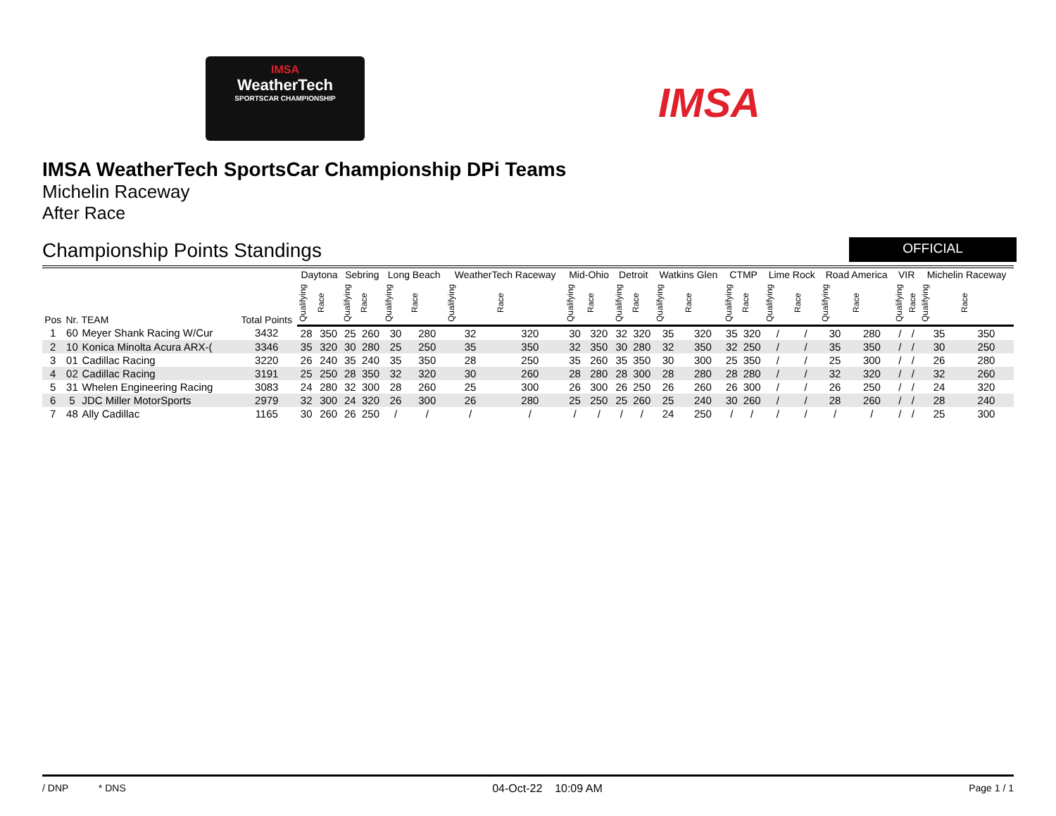IMSA
WeatherTech
SPORTSCAR CHAMPIONSHIP
IMSA
IMSA WeatherTech SportsCar Championship DPi Teams
Michelin Raceway
After Race
Championship Points Standings
OFFICIAL
| Pos | Nr. | TEAM | Total Points | Daytona | | Sebring | | Long Beach | | WeatherTech Raceway | | Mid-Ohio | | Detroit | | Watkins Glen | | CTMP | | Lime Rock | | Road America | | VIR | | Michelin Raceway | |
| --- | --- | --- | --- | --- | --- | --- | --- | --- | --- | --- | --- | --- | --- | --- | --- | --- | --- | --- | --- | --- | --- | --- | --- | --- | --- | --- | --- |
| | | | | Qualifying | Race | Qualifying | Race | Qualifying | Race | Qualifying | Race | Qualifying | Race | Qualifying | Race | Qualifying | Race | Qualifying | Race | Qualifying | Race | Qualifying | Race | Qualifying | Race | Qualifying | Race |
| 1 | 60 | Meyer Shank Racing W/Cur | 3432 | 28 | 350 | 25 | 260 | 30 | 280 | 32 | 320 | 30 | 320 | 32 | 320 | 35 | 320 | 35 | 320 | / | / | 30 | 280 | / | / | 35 | 350 |
| 2 | 10 | Konica Minolta Acura ARX-( | 3346 | 35 | 320 | 30 | 280 | 25 | 250 | 35 | 350 | 32 | 350 | 30 | 280 | 32 | 350 | 32 | 250 | / | / | 35 | 350 | / | / | 30 | 250 |
| 3 | 01 | Cadillac Racing | 3220 | 26 | 240 | 35 | 240 | 35 | 350 | 28 | 250 | 35 | 260 | 35 | 350 | 30 | 300 | 25 | 350 | / | / | 25 | 300 | / | / | 26 | 280 |
| 4 | 02 | Cadillac Racing | 3191 | 25 | 250 | 28 | 350 | 32 | 320 | 30 | 260 | 28 | 280 | 28 | 300 | 28 | 280 | 28 | 280 | / | / | 32 | 320 | / | / | 32 | 260 |
| 5 | 31 | Whelen Engineering Racing | 3083 | 24 | 280 | 32 | 300 | 28 | 260 | 25 | 300 | 26 | 300 | 26 | 250 | 26 | 260 | 26 | 300 | / | / | 26 | 250 | / | / | 24 | 320 |
| 6 | 5 | JDC Miller MotorSports | 2979 | 32 | 300 | 24 | 320 | 26 | 300 | 26 | 280 | 25 | 250 | 25 | 260 | 25 | 240 | 30 | 260 | / | / | 28 | 260 | / | / | 28 | 240 |
| 7 | 48 | Ally Cadillac | 1165 | 30 | 260 | 26 | 250 | / | / | / | / | / | / | / | / | 24 | 250 | / | / | / | / | / | / | / | / | 25 | 300 |
/ DNP * DNS 04-Oct-22 10:09 AM Page 1 / 1